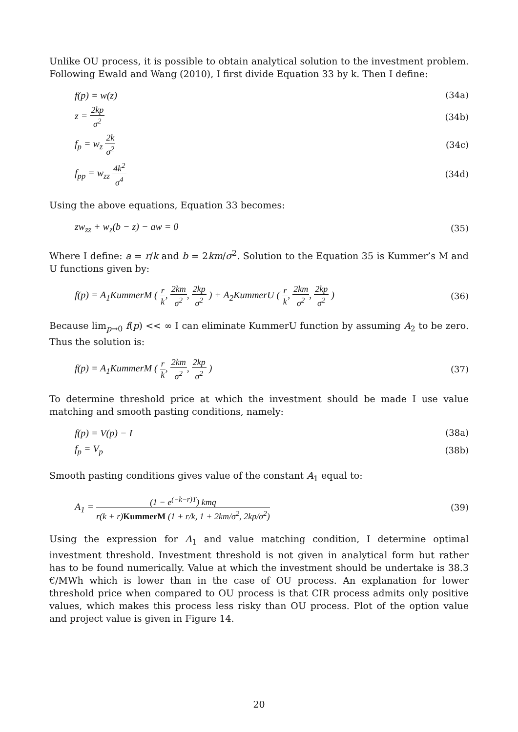Unlike OU process, it is possible to obtain analytical solution to the investment problem. Following Ewald and Wang (2010), I first divide Equation 33 by k. Then I define:
f(p) = w(z) (34a)
z = 2kp σ<sup>2</sup> (34b)
f<sub>p</sub> = w<sub>z</sub> 2k σ<sup>2</sup> (34c)
f<sub>pp</sub> = w<sub>zz</sub> 4k<sup>2</sup> σ<sup>4</sup> (34d)
Using the above equations, Equation 33 becomes:
zw<sub>zz</sub> + w<sub>z</sub>(b − z) − aw = 0 (35)
Where I define: a = r/k and b = 2km/σ<sup>2</sup>. Solution to the Equation 35 is Kummer’s M and U functions given by:
f(p) = A<sub>1</sub>KummerM ( r k, 2km σ<sup>2</sup>, 2kp σ<sup>2</sup> ) + A<sub>2</sub>KummerU ( r k, 2km σ<sup>2</sup>, 2kp σ<sup>2</sup> ) (36)
Because lim<sub>p→0</sub> f(p) << ∞ I can eliminate KummerU function by assuming A<sub>2</sub> to be zero. Thus the solution is:
f(p) = A<sub>1</sub>KummerM ( r k, 2km σ<sup>2</sup>, 2kp σ<sup>2</sup> ) (37)
To determine threshold price at which the investment should be made I use value matching and smooth pasting conditions, namely:
f(p) = V(p) − I (38a)
f<sub>p</sub> = V<sub>p</sub> (38b)
Smooth pasting conditions gives value of the constant A<sub>1</sub> equal to:
A<sub>1</sub> = (1 − e<sup>(−k−r)T</sup>) kmq r(k + r)KummerM (1 + r/k, 1 + 2km/σ<sup>2</sup>, 2kp/σ<sup>2</sup>) (39)
Using the expression for A<sub>1</sub> and value matching condition, I determine optimal investment threshold. Investment threshold is not given in analytical form but rather has to be found numerically. Value at which the investment should be undertake is 38.3 €/MWh which is lower than in the case of OU process. An explanation for lower threshold price when compared to OU process is that CIR process admits only positive values, which makes this process less risky than OU process. Plot of the option value and project value is given in Figure 14.
20